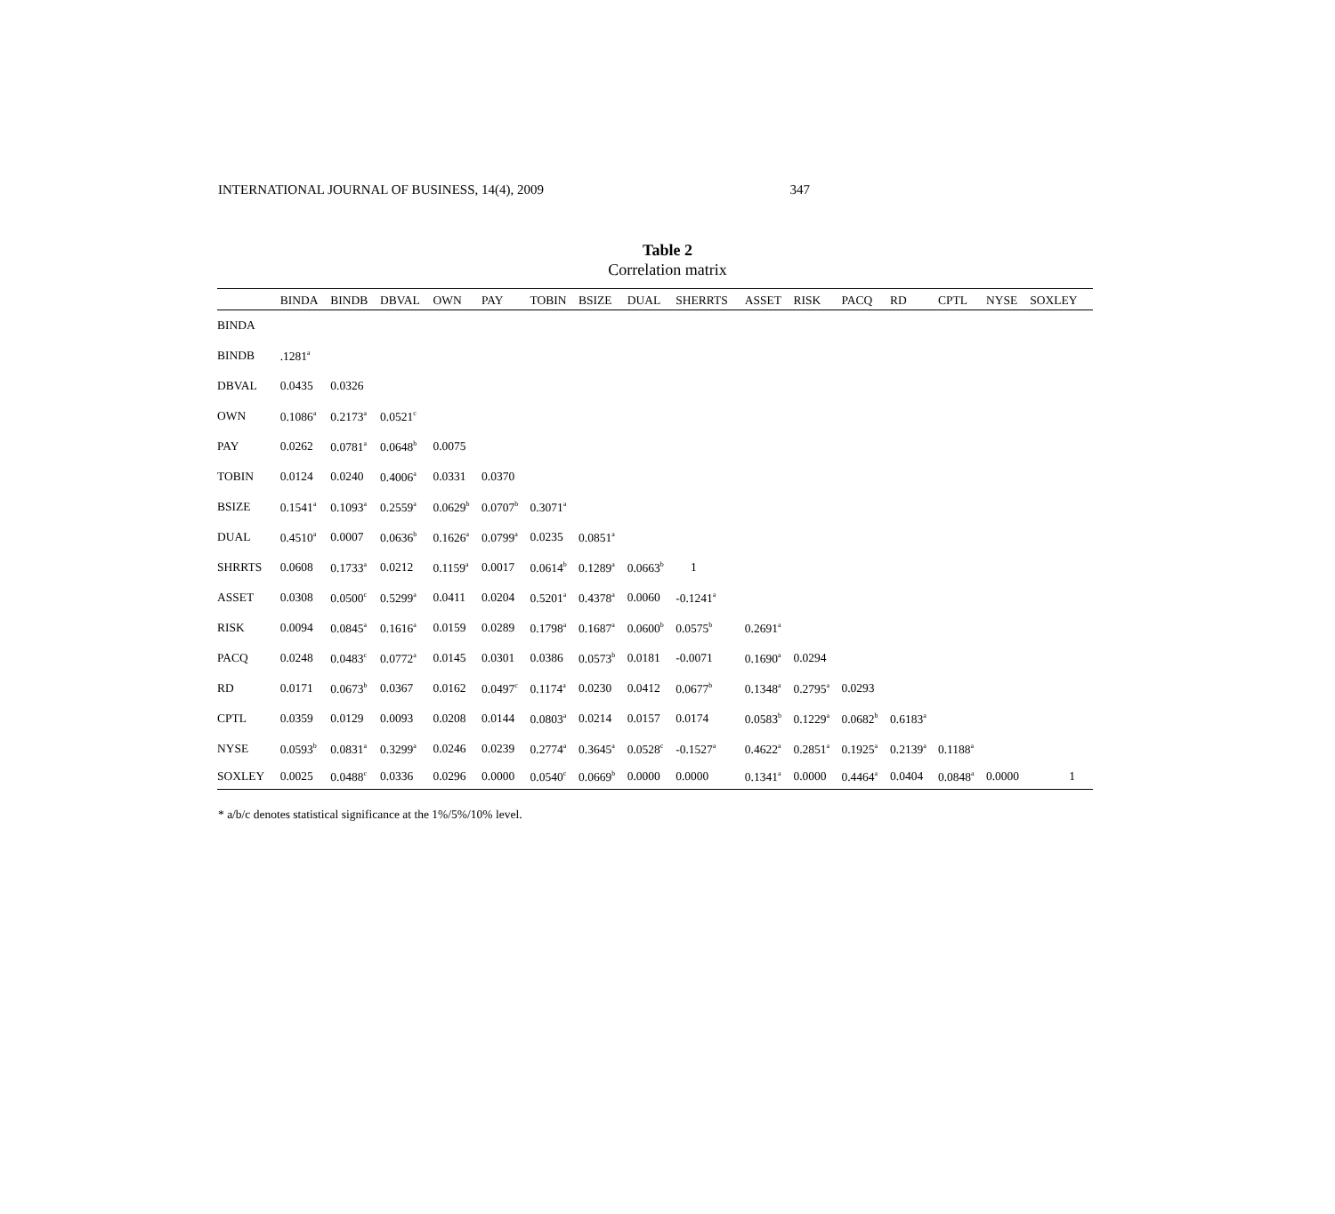INTERNATIONAL JOURNAL OF BUSINESS, 14(4), 2009 347
Table 2
Correlation matrix
| | BINDA | BINDB | DBVAL | OWN | PAY | TOBIN | BSIZE | DUAL | SHERRTS | ASSET | RISK | PACQ | RD | CPTL | NYSE | SOXLEY |
| --- | --- | --- | --- | --- | --- | --- | --- | --- | --- | --- | --- | --- | --- | --- | --- | --- |
| BINDA | | | | | | | | | | | | | | | | |
| BINDB | .1281<sup>a</sup> | | | | | | | | | | | | | | | |
| DBVAL | 0.0435 | 0.0326 | | | | | | | | | | | | | | |
| OWN | 0.1086<sup>a</sup> | 0.2173<sup>a</sup> | 0.0521<sup>c</sup> | | | | | | | | | | | | | |
| PAY | 0.0262 | 0.0781<sup>a</sup> | 0.0648<sup>b</sup> | 0.0075 | | | | | | | | | | | | |
| TOBIN | 0.0124 | 0.0240 | 0.4006<sup>a</sup> | 0.0331 | 0.0370 | | | | | | | | | | | |
| BSIZE | 0.1541<sup>a</sup> | 0.1093<sup>a</sup> | 0.2559<sup>a</sup> | 0.0629<sup>b</sup> | 0.0707<sup>b</sup> | 0.3071<sup>a</sup> | | | | | | | | | | |
| DUAL | 0.4510<sup>a</sup> | 0.0007 | 0.0636<sup>b</sup> | 0.1626<sup>a</sup> | 0.0799<sup>a</sup> | 0.0235 | 0.0851<sup>a</sup> | | | | | | | | | |
| SHRRTS | 0.0608 | 0.1733<sup>a</sup> | 0.0212 | 0.1159<sup>a</sup> | 0.0017 | 0.0614<sup>b</sup> | 0.1289<sup>a</sup> | 0.0663<sup>b</sup> | 1 | | | | | | | |
| ASSET | 0.0308 | 0.0500<sup>c</sup> | 0.5299<sup>a</sup> | 0.0411 | 0.0204 | 0.5201<sup>a</sup> | 0.4378<sup>a</sup> | 0.0060 | -0.1241<sup>a</sup> | | | | | | | |
| RISK | 0.0094 | 0.0845<sup>a</sup> | 0.1616<sup>a</sup> | 0.0159 | 0.0289 | 0.1798<sup>a</sup> | 0.1687<sup>a</sup> | 0.0600<sup>b</sup> | 0.0575<sup>b</sup> | 0.2691<sup>a</sup> | | | | | | |
| PACQ | 0.0248 | 0.0483<sup>c</sup> | 0.0772<sup>a</sup> | 0.0145 | 0.0301 | 0.0386 | 0.0573<sup>b</sup> | 0.0181 | -0.0071 | 0.1690<sup>a</sup> | 0.0294 | | | | | |
| RD | 0.0171 | 0.0673<sup>b</sup> | 0.0367 | 0.0162 | 0.0497<sup>c</sup> | 0.1174<sup>a</sup> | 0.0230 | 0.0412 | 0.0677<sup>b</sup> | 0.1348<sup>a</sup> | 0.2795<sup>a</sup> | 0.0293 | | | | |
| CPTL | 0.0359 | 0.0129 | 0.0093 | 0.0208 | 0.0144 | 0.0803<sup>a</sup> | 0.0214 | 0.0157 | 0.0174 | 0.0583<sup>b</sup> | 0.1229<sup>a</sup> | 0.0682<sup>b</sup> | 0.6183<sup>a</sup> | | | |
| NYSE | 0.0593<sup>b</sup> | 0.0831<sup>a</sup> | 0.3299<sup>a</sup> | 0.0246 | 0.0239 | 0.2774<sup>a</sup> | 0.3645<sup>a</sup> | 0.0528<sup>c</sup> | -0.1527<sup>a</sup> | 0.4622<sup>a</sup> | 0.2851<sup>a</sup> | 0.1925<sup>a</sup> | 0.2139<sup>a</sup> | 0.1188<sup>a</sup> | | |
| SOXLEY | 0.0025 | 0.0488<sup>c</sup> | 0.0336 | 0.0296 | 0.0000 | 0.0540<sup>c</sup> | 0.0669<sup>b</sup> | 0.0000 | 0.0000 | 0.1341<sup>a</sup> | 0.0000 | 0.4464<sup>a</sup> | 0.0404 | 0.0848<sup>a</sup> | 0.0000 | 1 |
* a/b/c denotes statistical significance at the 1%/5%/10% level.